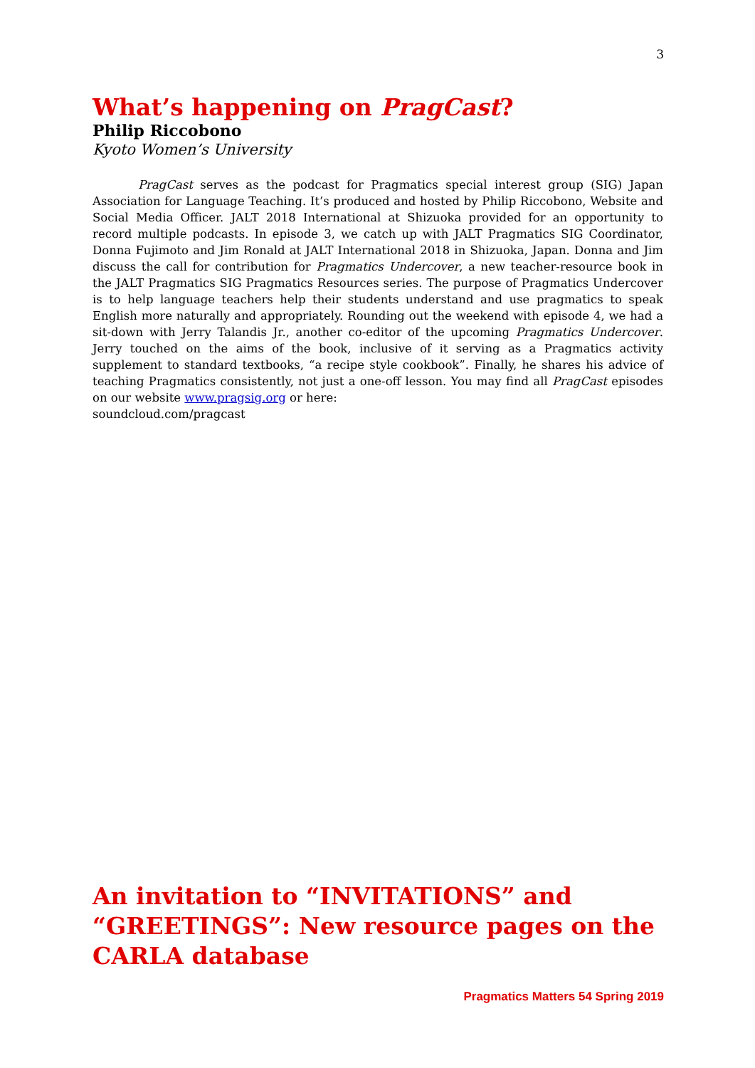3
What’s happening on PragCast?
Philip Riccobono
Kyoto Women’s University
PragCast serves as the podcast for Pragmatics special interest group (SIG) Japan Association for Language Teaching. It’s produced and hosted by Philip Riccobono, Website and Social Media Officer. JALT 2018 International at Shizuoka provided for an opportunity to record multiple podcasts. In episode 3, we catch up with JALT Pragmatics SIG Coordinator, Donna Fujimoto and Jim Ronald at JALT International 2018 in Shizuoka, Japan. Donna and Jim discuss the call for contribution for Pragmatics Undercover, a new teacher-resource book in the JALT Pragmatics SIG Pragmatics Resources series. The purpose of Pragmatics Undercover is to help language teachers help their students understand and use pragmatics to speak English more naturally and appropriately. Rounding out the weekend with episode 4, we had a sit-down with Jerry Talandis Jr., another co-editor of the upcoming Pragmatics Undercover. Jerry touched on the aims of the book, inclusive of it serving as a Pragmatics activity supplement to standard textbooks, “a recipe style cookbook”. Finally, he shares his advice of teaching Pragmatics consistently, not just a one-off lesson. You may find all PragCast episodes on our website www.pragsig.org or here:
soundcloud.com/pragcast
An invitation to “INVITATIONS” and “GREETINGS”: New resource pages on the CARLA database
Pragmatics Matters 54 Spring 2019